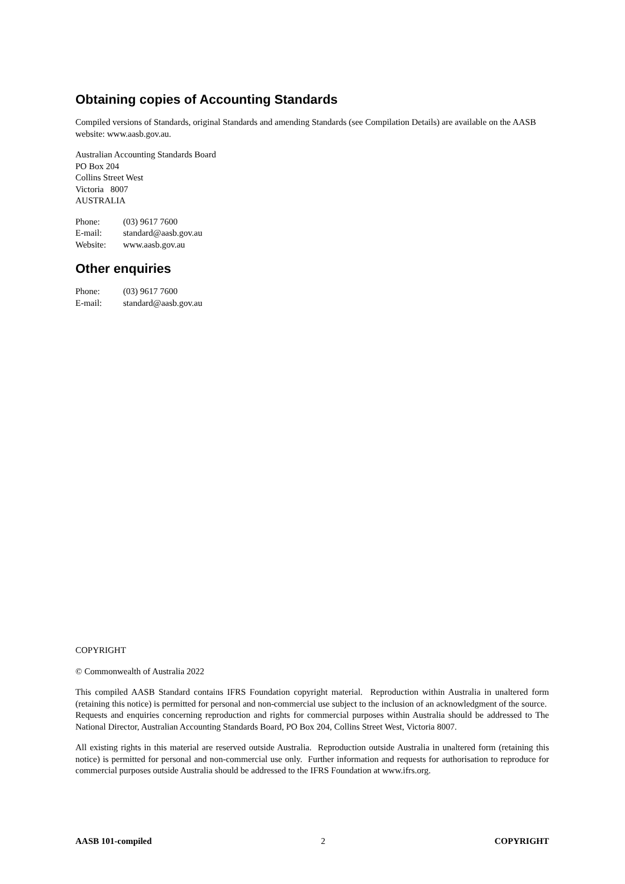Obtaining copies of Accounting Standards
Compiled versions of Standards, original Standards and amending Standards (see Compilation Details) are available on the AASB website: www.aasb.gov.au.
Australian Accounting Standards Board
PO Box 204
Collins Street West
Victoria 8007
AUSTRALIA
| Phone: | (03) 9617 7600 |
| E-mail: | standard@aasb.gov.au |
| Website: | www.aasb.gov.au |
Other enquiries
| Phone: | (03) 9617 7600 |
| E-mail: | standard@aasb.gov.au |
COPYRIGHT
© Commonwealth of Australia 2022
This compiled AASB Standard contains IFRS Foundation copyright material. Reproduction within Australia in unaltered form (retaining this notice) is permitted for personal and non-commercial use subject to the inclusion of an acknowledgment of the source. Requests and enquiries concerning reproduction and rights for commercial purposes within Australia should be addressed to The National Director, Australian Accounting Standards Board, PO Box 204, Collins Street West, Victoria 8007.
All existing rights in this material are reserved outside Australia. Reproduction outside Australia in unaltered form (retaining this notice) is permitted for personal and non-commercial use only. Further information and requests for authorisation to reproduce for commercial purposes outside Australia should be addressed to the IFRS Foundation at www.ifrs.org.
AASB 101-compiled 2 COPYRIGHT